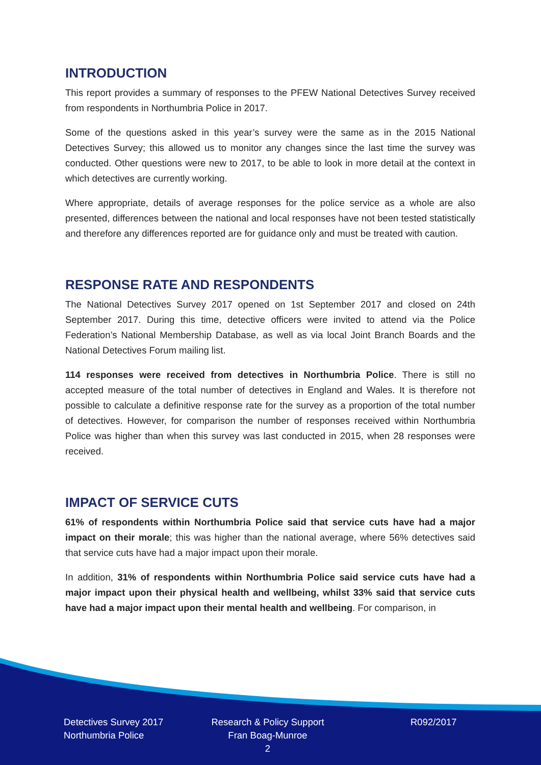INTRODUCTION
This report provides a summary of responses to the PFEW National Detectives Survey received from respondents in Northumbria Police in 2017.
Some of the questions asked in this year’s survey were the same as in the 2015 National Detectives Survey; this allowed us to monitor any changes since the last time the survey was conducted. Other questions were new to 2017, to be able to look in more detail at the context in which detectives are currently working.
Where appropriate, details of average responses for the police service as a whole are also presented, differences between the national and local responses have not been tested statistically and therefore any differences reported are for guidance only and must be treated with caution.
RESPONSE RATE AND RESPONDENTS
The National Detectives Survey 2017 opened on 1st September 2017 and closed on 24th September 2017. During this time, detective officers were invited to attend via the Police Federation’s National Membership Database, as well as via local Joint Branch Boards and the National Detectives Forum mailing list.
114 responses were received from detectives in Northumbria Police. There is still no accepted measure of the total number of detectives in England and Wales. It is therefore not possible to calculate a definitive response rate for the survey as a proportion of the total number of detectives. However, for comparison the number of responses received within Northumbria Police was higher than when this survey was last conducted in 2015, when 28 responses were received.
IMPACT OF SERVICE CUTS
61% of respondents within Northumbria Police said that service cuts have had a major impact on their morale; this was higher than the national average, where 56% detectives said that service cuts have had a major impact upon their morale.
In addition, 31% of respondents within Northumbria Police said service cuts have had a major impact upon their physical health and wellbeing, whilst 33% said that service cuts have had a major impact upon their mental health and wellbeing. For comparison, in
Detectives Survey 2017
Northumbria Police
Research & Policy Support
Fran Boag-Munroe
2
R092/2017